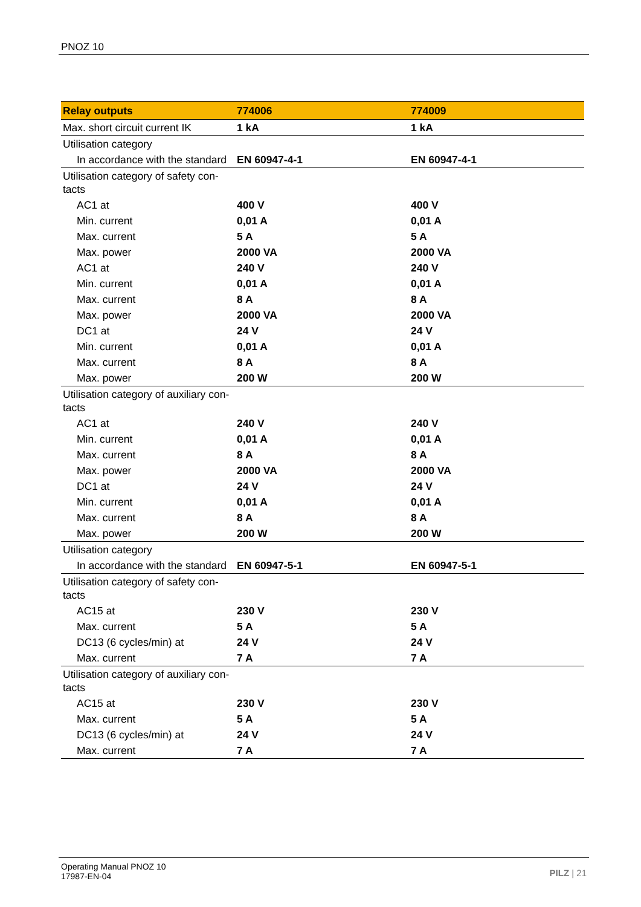PNOZ 10
| Relay outputs | 774006 | 774009 |
| --- | --- | --- |
| Max. short circuit current IK | 1 kA | 1 kA |
| Utilisation category | | |
| In accordance with the standard | EN 60947-4-1 | EN 60947-4-1 |
| Utilisation category of safety con- tacts | | |
| AC1 at | 400 V | 400 V |
| Min. current | 0,01 A | 0,01 A |
| Max. current | 5 A | 5 A |
| Max. power | 2000 VA | 2000 VA |
| AC1 at | 240 V | 240 V |
| Min. current | 0,01 A | 0,01 A |
| Max. current | 8 A | 8 A |
| Max. power | 2000 VA | 2000 VA |
| DC1 at | 24 V | 24 V |
| Min. current | 0,01 A | 0,01 A |
| Max. current | 8 A | 8 A |
| Max. power | 200 W | 200 W |
| Utilisation category of auxiliary con- tacts | | |
| AC1 at | 240 V | 240 V |
| Min. current | 0,01 A | 0,01 A |
| Max. current | 8 A | 8 A |
| Max. power | 2000 VA | 2000 VA |
| DC1 at | 24 V | 24 V |
| Min. current | 0,01 A | 0,01 A |
| Max. current | 8 A | 8 A |
| Max. power | 200 W | 200 W |
| Utilisation category | | |
| In accordance with the standard | EN 60947-5-1 | EN 60947-5-1 |
| Utilisation category of safety con- tacts | | |
| AC15 at | 230 V | 230 V |
| Max. current | 5 A | 5 A |
| DC13 (6 cycles/min) at | 24 V | 24 V |
| Max. current | 7 A | 7 A |
| Utilisation category of auxiliary con- tacts | | |
| AC15 at | 230 V | 230 V |
| Max. current | 5 A | 5 A |
| DC13 (6 cycles/min) at | 24 V | 24 V |
| Max. current | 7 A | 7 A |
Operating Manual PNOZ 10
17987-EN-04
PILZ | 21